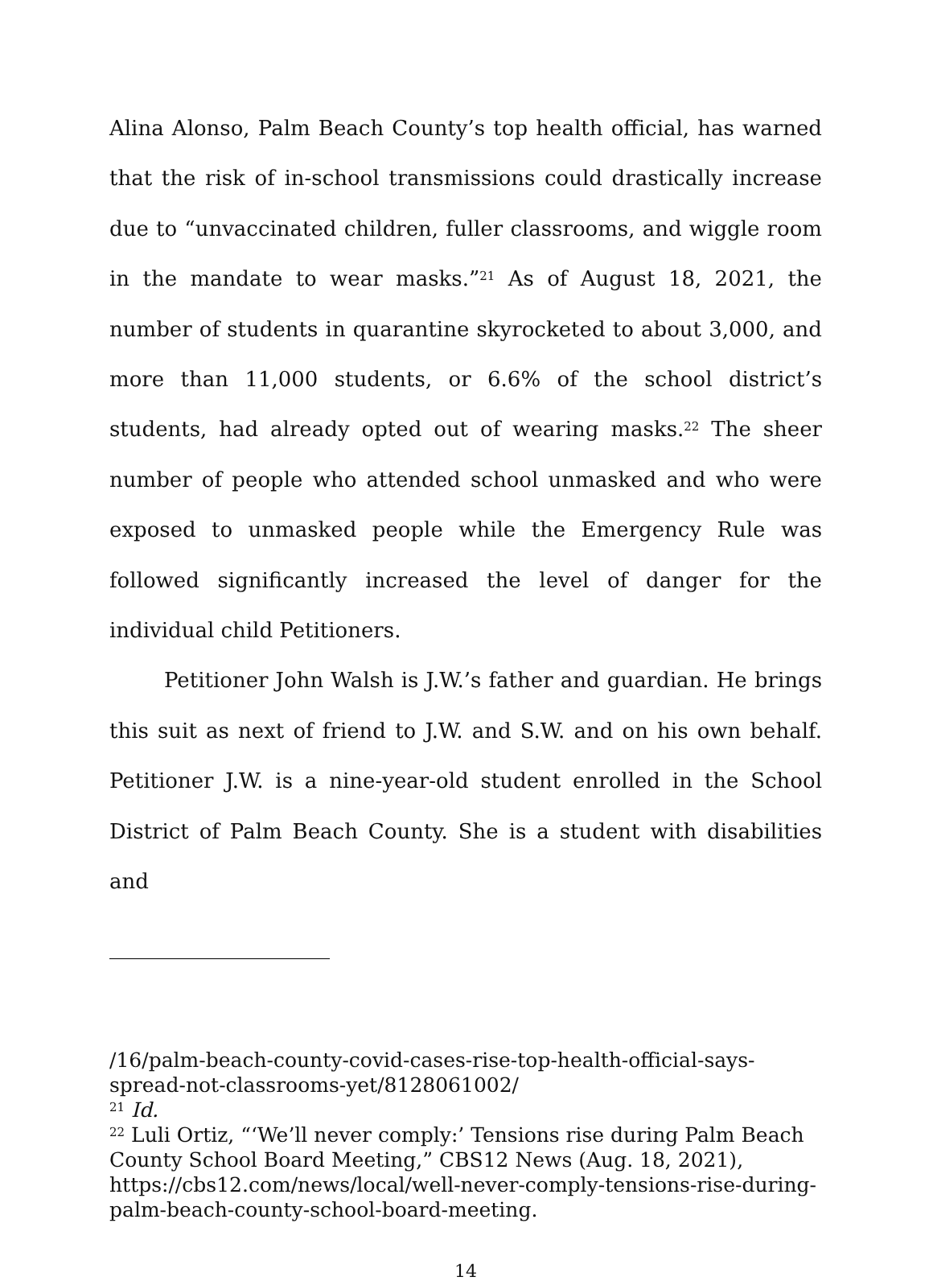Alina Alonso, Palm Beach County’s top health official, has warned that the risk of in-school transmissions could drastically increase due to “unvaccinated children, fuller classrooms, and wiggle room in the mandate to wear masks.”<sup>21</sup> As of August 18, 2021, the number of students in quarantine skyrocketed to about 3,000, and more than 11,000 students, or 6.6% of the school district’s students, had already opted out of wearing masks.<sup>22</sup> The sheer number of people who attended school unmasked and who were exposed to unmasked people while the Emergency Rule was followed significantly increased the level of danger for the individual child Petitioners.
Petitioner John Walsh is J.W.’s father and guardian. He brings this suit as next of friend to J.W. and S.W. and on his own behalf. Petitioner J.W. is a nine-year-old student enrolled in the School District of Palm Beach County. She is a student with disabilities and
/16/palm-beach-county-covid-cases-rise-top-health-official-says-spread-not-classrooms-yet/8128061002/
<sup>21</sup> Id.
<sup>22</sup> Luli Ortiz, “‘We’ll never comply:’ Tensions rise during Palm Beach County School Board Meeting,” CBS12 News (Aug. 18, 2021), https://cbs12.com/news/local/well-never-comply-tensions-rise-during-palm-beach-county-school-board-meeting.
14